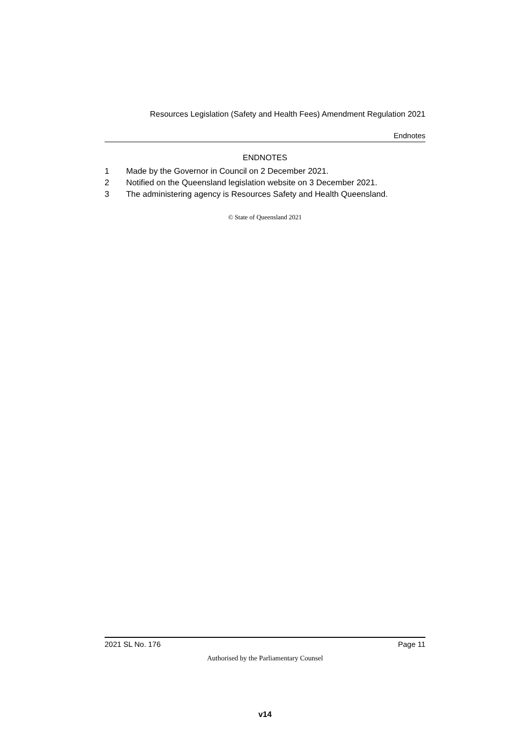Resources Legislation (Safety and Health Fees) Amendment Regulation 2021
Endnotes
ENDNOTES
1 Made by the Governor in Council on 2 December 2021.
2 Notified on the Queensland legislation website on 3 December 2021.
3 The administering agency is Resources Safety and Health Queensland.
© State of Queensland 2021
2021 SL No. 176 Page 11
Authorised by the Parliamentary Counsel
v14